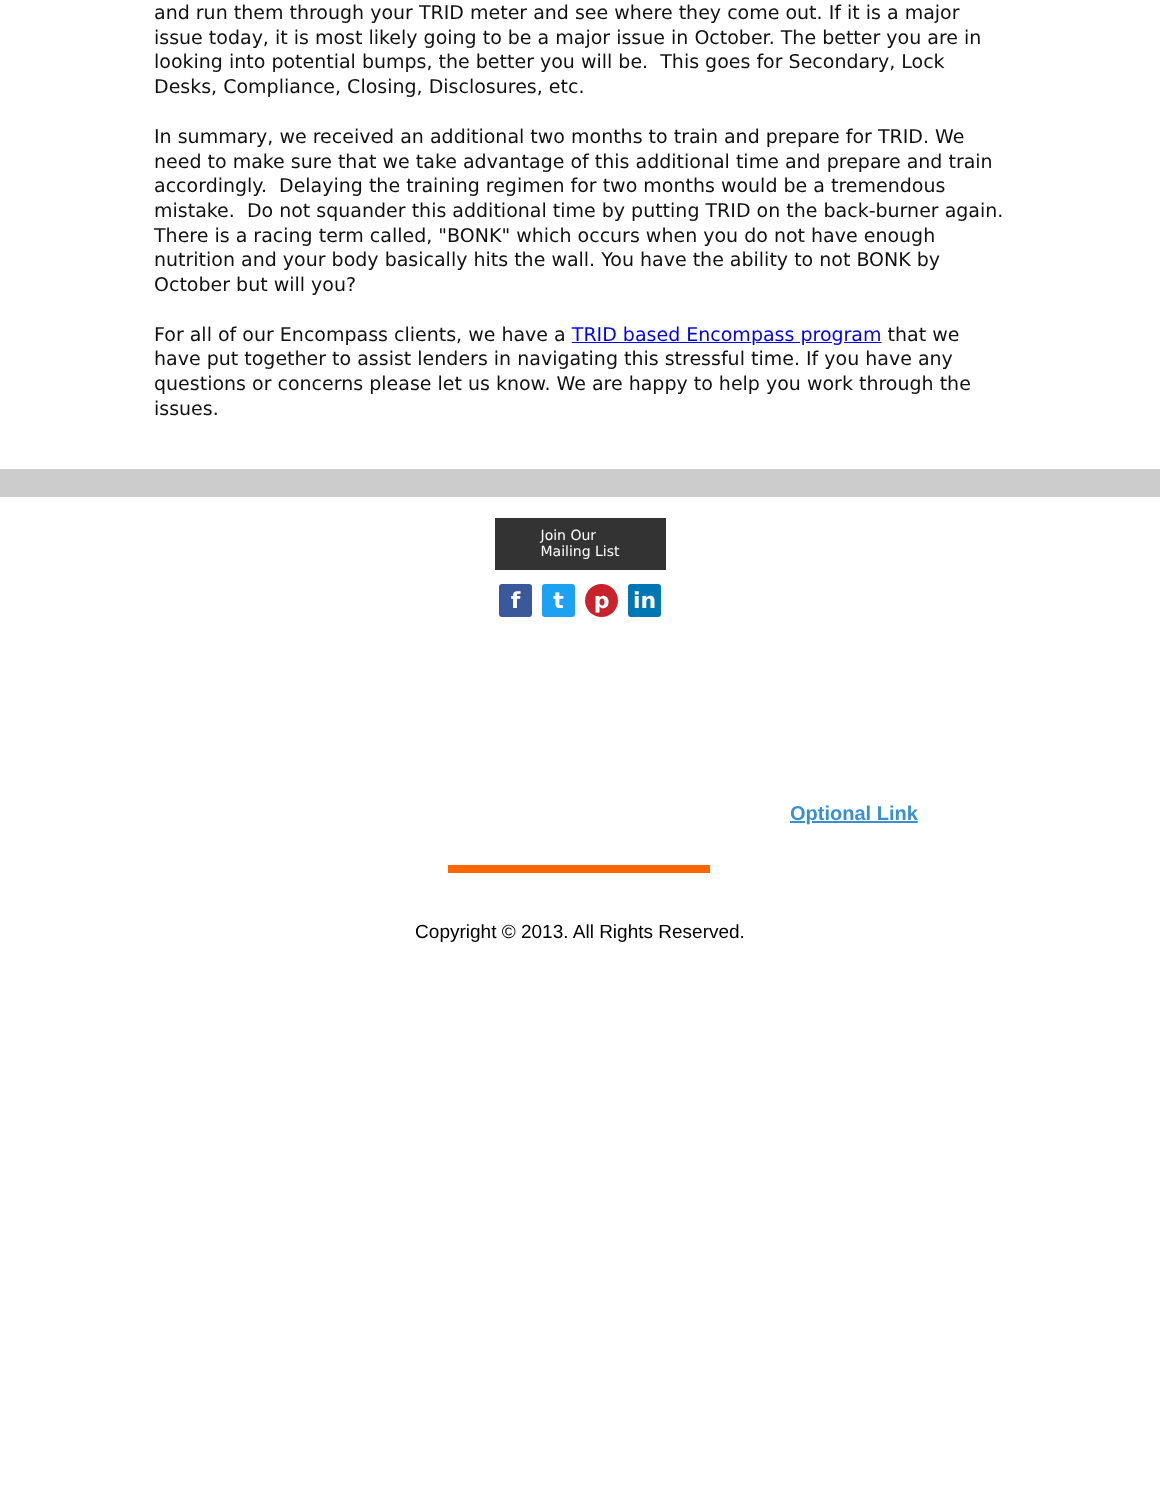and run them through your TRID meter and see where they come out. If it is a major issue today, it is most likely going to be a major issue in October. The better you are in looking into potential bumps, the better you will be. This goes for Secondary, Lock Desks, Compliance, Closing, Disclosures, etc.
In summary, we received an additional two months to train and prepare for TRID. We need to make sure that we take advantage of this additional time and prepare and train accordingly. Delaying the training regimen for two months would be a tremendous mistake. Do not squander this additional time by putting TRID on the back-burner again. There is a racing term called, "BONK" which occurs when you do not have enough nutrition and your body basically hits the wall. You have the ability to not BONK by October but will you?
For all of our Encompass clients, we have a TRID based Encompass program that we have put together to assist lenders in navigating this stressful time. If you have any questions or concerns please let us know. We are happy to help you work through the issues.
Join Our
Mailing List
ft p in
Optional Link
Copyright © 2013. All Rights Reserved.